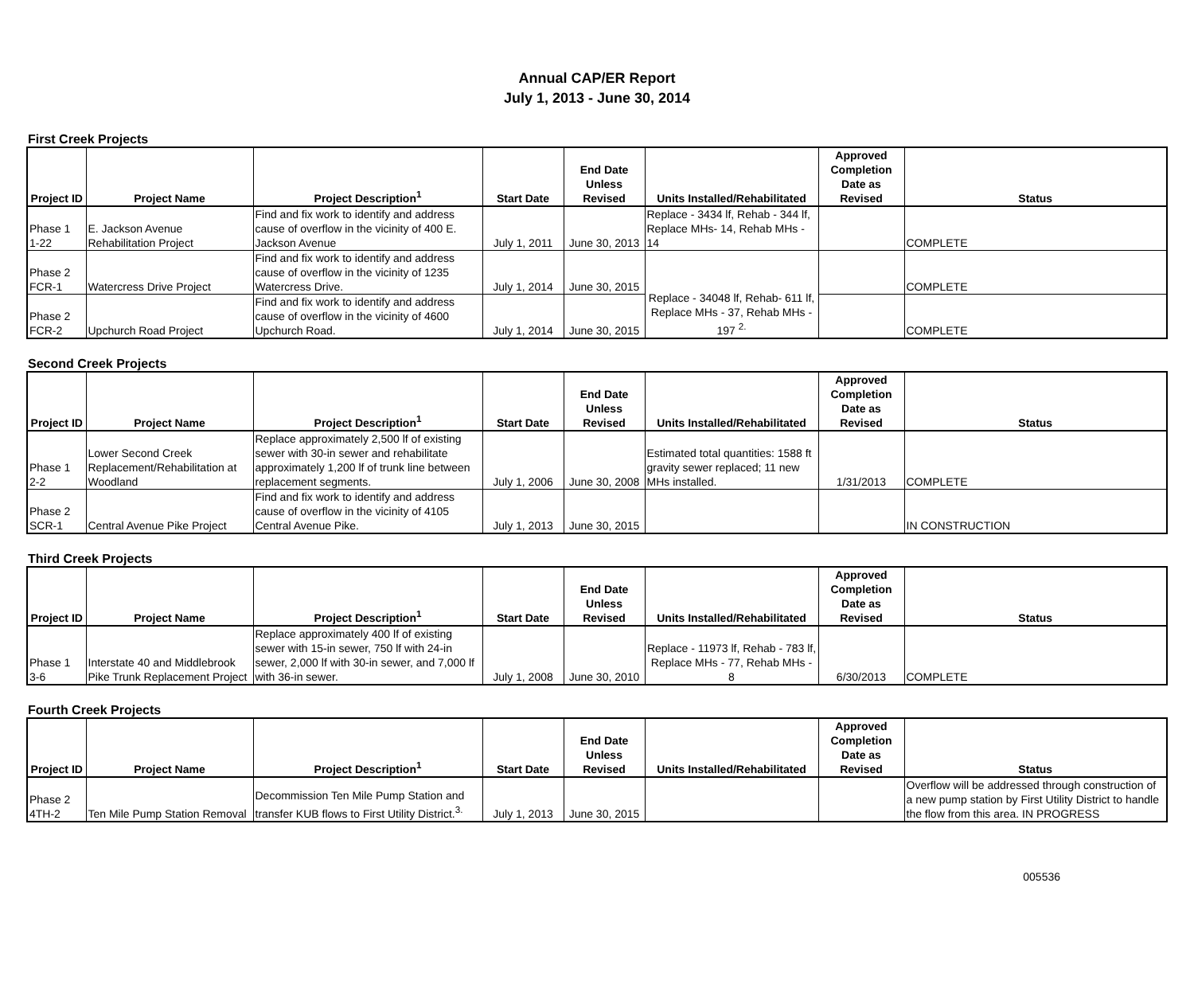Annual CAP/ER Report
July 1, 2013 - June 30, 2014
First Creek Projects
| Project ID | Project Name | Project Description<sup>1</sup> | Start Date | End Date Unless Revised | Units Installed/Rehabilitated | Approved Completion Date as Revised | Status |
| --- | --- | --- | --- | --- | --- | --- | --- |
| Phase 1 1-22 | E. Jackson Avenue Rehabilitation Project | Find and fix work to identify and address cause of overflow in the vicinity of 400 E. Jackson Avenue | July 1, 2011 | June 30, 2013 | Replace - 3434 lf, Rehab - 344 lf, Replace MHs- 14, Rehab MHs - 14 | | COMPLETE |
| Phase 2 FCR-1 | Watercress Drive Project | Find and fix work to identify and address cause of overflow in the vicinity of 1235 Watercress Drive. | July 1, 2014 | June 30, 2015 | Replace - 34048 lf, Rehab- 611 lf, Replace MHs - 37, Rehab MHs - 197 <sup>2.</sup> | | COMPLETE |
| Phase 2 FCR-2 | Upchurch Road Project | Find and fix work to identify and address cause of overflow in the vicinity of 4600 Upchurch Road. | July 1, 2014 | June 30, 2015 | | | COMPLETE |
Second Creek Projects
| Project ID | Project Name | Project Description<sup>1</sup> | Start Date | End Date Unless Revised | Units Installed/Rehabilitated | Approved Completion Date as Revised | Status |
| --- | --- | --- | --- | --- | --- | --- | --- |
| Phase 1 2-2 | Lower Second Creek Replacement/Rehabilitation at Woodland | Replace approximately 2,500 lf of existing sewer with 30-in sewer and rehabilitate approximately 1,200 lf of trunk line between replacement segments. | July 1, 2006 | June 30, 2008 | Estimated total quantities: 1588 ft gravity sewer replaced; 11 new MHs installed. | 1/31/2013 | COMPLETE |
| Phase 2 SCR-1 | Central Avenue Pike Project | Find and fix work to identify and address cause of overflow in the vicinity of 4105 Central Avenue Pike. | July 1, 2013 | June 30, 2015 | | | IN CONSTRUCTION |
Third Creek Projects
| Project ID | Project Name | Project Description<sup>1</sup> | Start Date | End Date Unless Revised | Units Installed/Rehabilitated | Approved Completion Date as Revised | Status |
| --- | --- | --- | --- | --- | --- | --- | --- |
| Phase 1 3-6 | Interstate 40 and Middlebrook Pike Trunk Replacement Project | Replace approximately 400 lf of existing sewer with 15-in sewer, 750 lf with 24-in sewer, 2,000 lf with 30-in sewer, and 7,000 lf with 36-in sewer. | July 1, 2008 | June 30, 2010 | Replace - 11973 lf, Rehab - 783 lf, Replace MHs - 77, Rehab MHs - 8 | 6/30/2013 | COMPLETE |
Fourth Creek Projects
| Project ID | Project Name | Project Description<sup>1</sup> | Start Date | End Date Unless Revised | Units Installed/Rehabilitated | Approved Completion Date as Revised | Status |
| --- | --- | --- | --- | --- | --- | --- | --- |
| Phase 2 4TH-2 | Ten Mile Pump Station Removal | Decommission Ten Mile Pump Station and transfer KUB flows to First Utility District.<sup>3.</sup> | July 1, 2013 | June 30, 2015 | | | Overflow will be addressed through construction of a new pump station by First Utility District to handle the flow from this area. IN PROGRESS |
005536